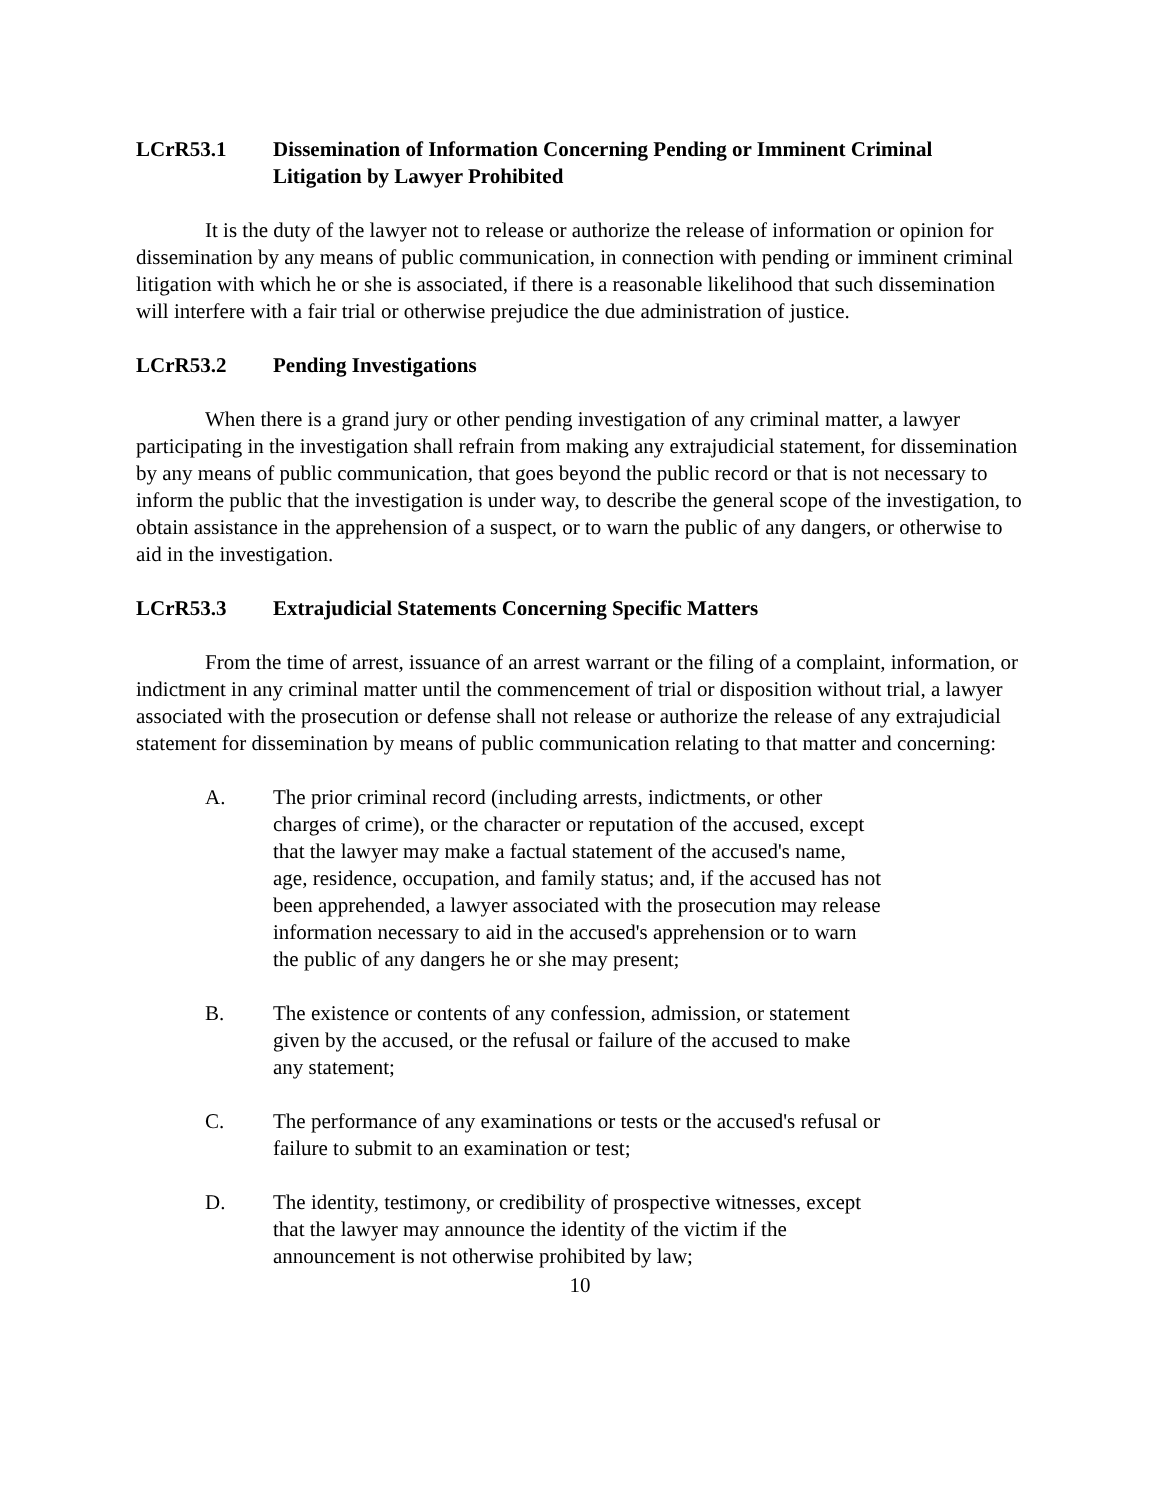LCrR53.1 Dissemination of Information Concerning Pending or Imminent Criminal Litigation by Lawyer Prohibited
It is the duty of the lawyer not to release or authorize the release of information or opinion for dissemination by any means of public communication, in connection with pending or imminent criminal litigation with which he or she is associated, if there is a reasonable likelihood that such dissemination will interfere with a fair trial or otherwise prejudice the due administration of justice.
LCrR53.2 Pending Investigations
When there is a grand jury or other pending investigation of any criminal matter, a lawyer participating in the investigation shall refrain from making any extrajudicial statement, for dissemination by any means of public communication, that goes beyond the public record or that is not necessary to inform the public that the investigation is under way, to describe the general scope of the investigation, to obtain assistance in the apprehension of a suspect, or to warn the public of any dangers, or otherwise to aid in the investigation.
LCrR53.3 Extrajudicial Statements Concerning Specific Matters
From the time of arrest, issuance of an arrest warrant or the filing of a complaint, information, or indictment in any criminal matter until the commencement of trial or disposition without trial, a lawyer associated with the prosecution or defense shall not release or authorize the release of any extrajudicial statement for dissemination by means of public communication relating to that matter and concerning:
A. The prior criminal record (including arrests, indictments, or other charges of crime), or the character or reputation of the accused, except that the lawyer may make a factual statement of the accused's name, age, residence, occupation, and family status; and, if the accused has not been apprehended, a lawyer associated with the prosecution may release information necessary to aid in the accused's apprehension or to warn the public of any dangers he or she may present;
B. The existence or contents of any confession, admission, or statement given by the accused, or the refusal or failure of the accused to make any statement;
C. The performance of any examinations or tests or the accused's refusal or failure to submit to an examination or test;
D. The identity, testimony, or credibility of prospective witnesses, except that the lawyer may announce the identity of the victim if the announcement is not otherwise prohibited by law;
10